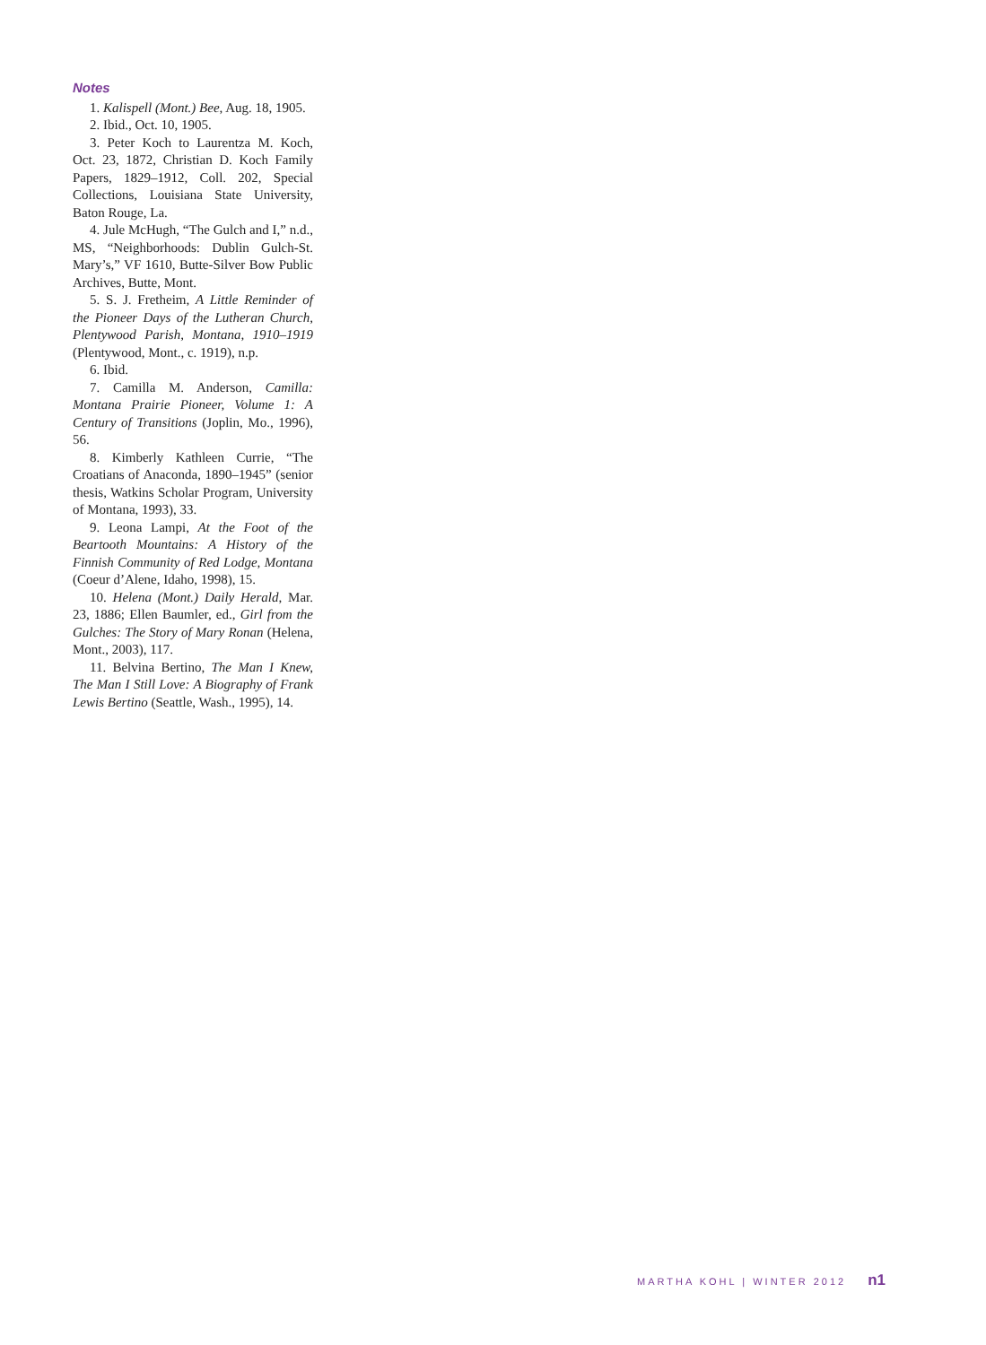Notes
1. Kalispell (Mont.) Bee, Aug. 18, 1905.
2. Ibid., Oct. 10, 1905.
3. Peter Koch to Laurentza M. Koch, Oct. 23, 1872, Christian D. Koch Family Papers, 1829–1912, Coll. 202, Special Collections, Louisiana State University, Baton Rouge, La.
4. Jule McHugh, “The Gulch and I,” n.d., MS, “Neighborhoods: Dublin Gulch-St. Mary’s,” VF 1610, Butte-Silver Bow Public Archives, Butte, Mont.
5. S. J. Fretheim, A Little Reminder of the Pioneer Days of the Lutheran Church, Plentywood Parish, Montana, 1910–1919 (Plentywood, Mont., c. 1919), n.p.
6. Ibid.
7. Camilla M. Anderson, Camilla: Montana Prairie Pioneer, Volume 1: A Century of Transitions (Joplin, Mo., 1996), 56.
8. Kimberly Kathleen Currie, “The Croatians of Anaconda, 1890–1945” (senior thesis, Watkins Scholar Program, University of Montana, 1993), 33.
9. Leona Lampi, At the Foot of the Beartooth Mountains: A History of the Finnish Community of Red Lodge, Montana (Coeur d’Alene, Idaho, 1998), 15.
10. Helena (Mont.) Daily Herald, Mar. 23, 1886; Ellen Baumler, ed., Girl from the Gulches: The Story of Mary Ronan (Helena, Mont., 2003), 117.
11. Belvina Bertino, The Man I Knew, The Man I Still Love: A Biography of Frank Lewis Bertino (Seattle, Wash., 1995), 14.
MARTHA KOHL | WINTER 2012 n1